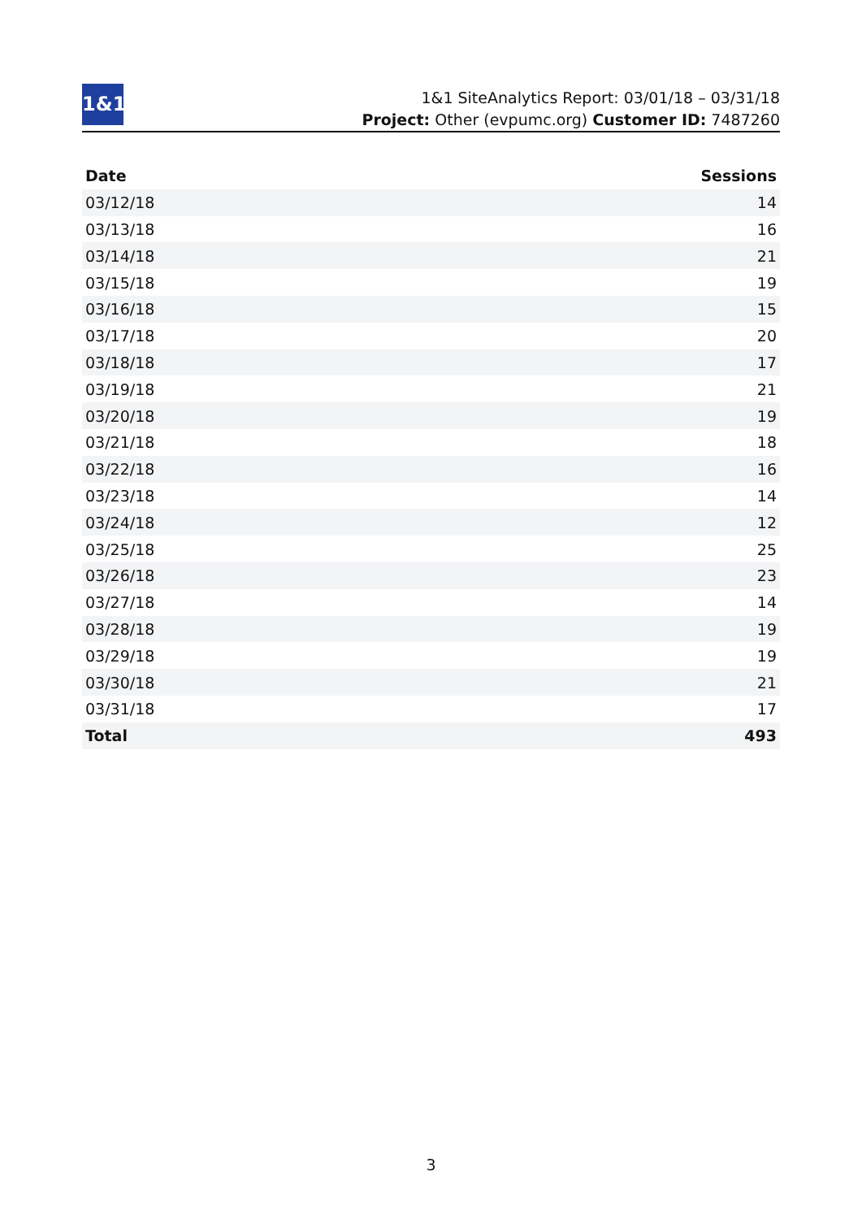1&1
1&1 SiteAnalytics Report: 03/01/18 – 03/31/18
Project: Other (evpumc.org) Customer ID: 7487260
| Date | Sessions |
| --- | --- |
| 03/12/18 | 14 |
| 03/13/18 | 16 |
| 03/14/18 | 21 |
| 03/15/18 | 19 |
| 03/16/18 | 15 |
| 03/17/18 | 20 |
| 03/18/18 | 17 |
| 03/19/18 | 21 |
| 03/20/18 | 19 |
| 03/21/18 | 18 |
| 03/22/18 | 16 |
| 03/23/18 | 14 |
| 03/24/18 | 12 |
| 03/25/18 | 25 |
| 03/26/18 | 23 |
| 03/27/18 | 14 |
| 03/28/18 | 19 |
| 03/29/18 | 19 |
| 03/30/18 | 21 |
| 03/31/18 | 17 |
| Total | 493 |
3